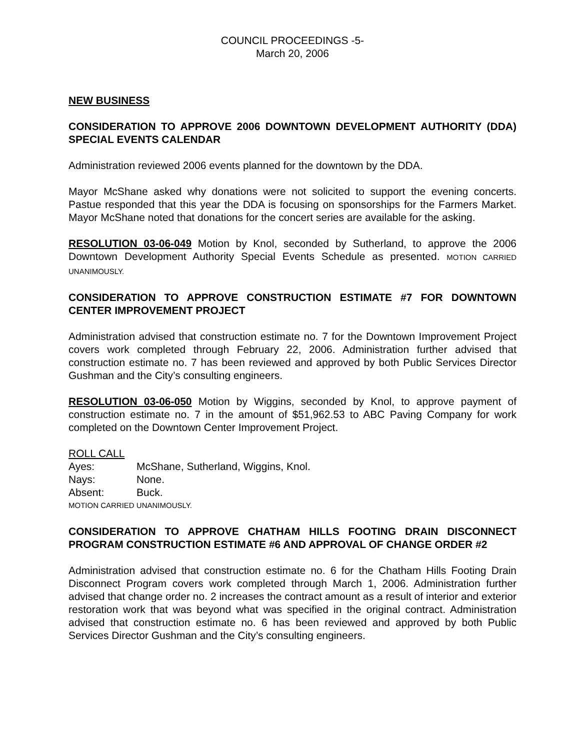COUNCIL PROCEEDINGS -5-
March 20, 2006
NEW BUSINESS
CONSIDERATION TO APPROVE 2006 DOWNTOWN DEVELOPMENT AUTHORITY (DDA) SPECIAL EVENTS CALENDAR
Administration reviewed 2006 events planned for the downtown by the DDA.
Mayor McShane asked why donations were not solicited to support the evening concerts. Pastue responded that this year the DDA is focusing on sponsorships for the Farmers Market. Mayor McShane noted that donations for the concert series are available for the asking.
RESOLUTION 03-06-049 Motion by Knol, seconded by Sutherland, to approve the 2006 Downtown Development Authority Special Events Schedule as presented. MOTION CARRIED UNANIMOUSLY.
CONSIDERATION TO APPROVE CONSTRUCTION ESTIMATE #7 FOR DOWNTOWN CENTER IMPROVEMENT PROJECT
Administration advised that construction estimate no. 7 for the Downtown Improvement Project covers work completed through February 22, 2006. Administration further advised that construction estimate no. 7 has been reviewed and approved by both Public Services Director Gushman and the City’s consulting engineers.
RESOLUTION 03-06-050 Motion by Wiggins, seconded by Knol, to approve payment of construction estimate no. 7 in the amount of $51,962.53 to ABC Paving Company for work completed on the Downtown Center Improvement Project.
ROLL CALL
| Ayes: | McShane, Sutherland, Wiggins, Knol. |
| Nays: | None. |
| Absent: | Buck. |
MOTION CARRIED UNANIMOUSLY.
CONSIDERATION TO APPROVE CHATHAM HILLS FOOTING DRAIN DISCONNECT PROGRAM CONSTRUCTION ESTIMATE #6 AND APPROVAL OF CHANGE ORDER #2
Administration advised that construction estimate no. 6 for the Chatham Hills Footing Drain Disconnect Program covers work completed through March 1, 2006. Administration further advised that change order no. 2 increases the contract amount as a result of interior and exterior restoration work that was beyond what was specified in the original contract. Administration advised that construction estimate no. 6 has been reviewed and approved by both Public Services Director Gushman and the City’s consulting engineers.